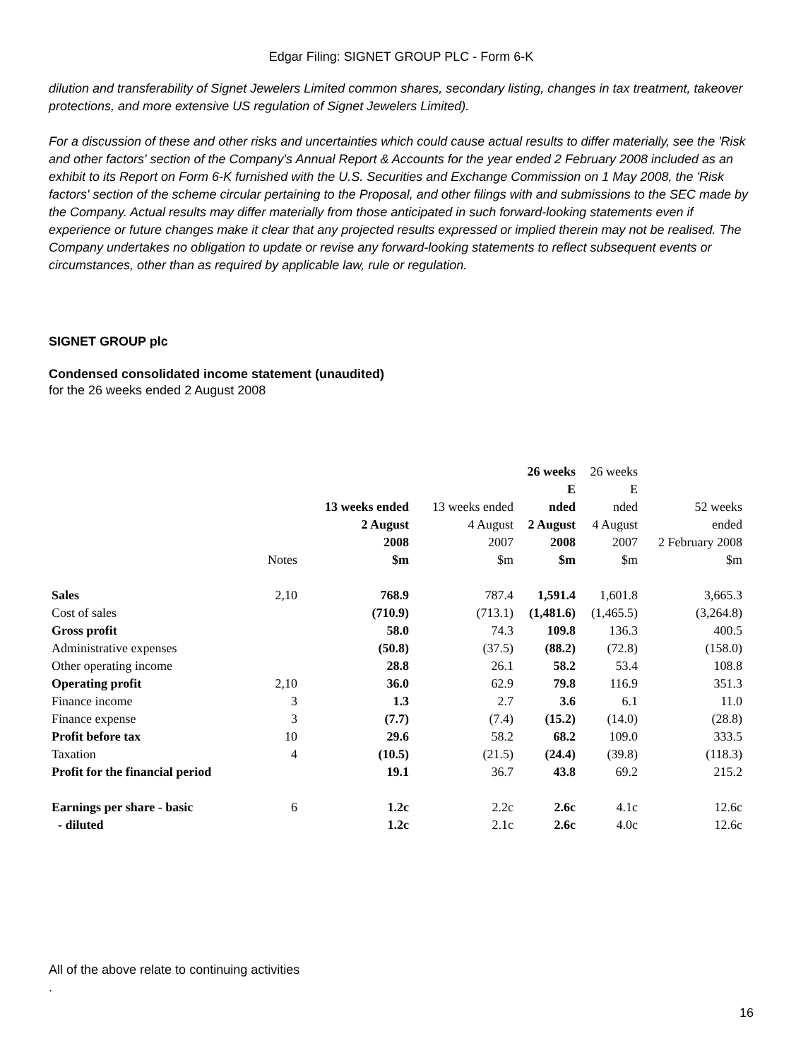Edgar Filing: SIGNET GROUP PLC - Form 6-K
dilution and transferability of Signet Jewelers Limited common shares, secondary listing, changes in tax treatment, takeover protections, and more extensive US regulation of Signet Jewelers Limited).
For a discussion of these and other risks and uncertainties which could cause actual results to differ materially, see the 'Risk and other factors' section of the Company's Annual Report & Accounts for the year ended 2 February 2008 included as an exhibit to its Report on Form 6-K furnished with the U.S. Securities and Exchange Commission on 1 May 2008, the 'Risk factors' section of the scheme circular pertaining to the Proposal, and other filings with and submissions to the SEC made by the Company. Actual results may differ materially from those anticipated in such forward-looking statements even if experience or future changes make it clear that any projected results expressed or implied therein may not be realised. The Company undertakes no obligation to update or revise any forward-looking statements to reflect subsequent events or circumstances, other than as required by applicable law, rule or regulation.
SIGNET GROUP plc
Condensed consolidated income statement (unaudited)
for the 26 weeks ended 2 August 2008
| | | 13 weeks ended 2 August 2008 | 13 weeks ended 4 August 2007 | 26 weeks E nded 2 August 2008 | 26 weeks E nded 4 August 2007 | 52 weeks ended 2 February 2008 |
| | Notes | $m | $m | $m | $m | $m |
| Sales | 2,10 | 768.9 | 787.4 | 1,591.4 | 1,601.8 | 3,665.3 |
| Cost of sales | | (710.9) | (713.1) | (1,481.6) | (1,465.5) | (3,264.8) |
| Gross profit | | 58.0 | 74.3 | 109.8 | 136.3 | 400.5 |
| Administrative expenses | | (50.8) | (37.5) | (88.2) | (72.8) | (158.0) |
| Other operating income | | 28.8 | 26.1 | 58.2 | 53.4 | 108.8 |
| Operating profit | 2,10 | 36.0 | 62.9 | 79.8 | 116.9 | 351.3 |
| Finance income | 3 | 1.3 | 2.7 | 3.6 | 6.1 | 11.0 |
| Finance expense | 3 | (7.7) | (7.4) | (15.2) | (14.0) | (28.8) |
| Profit before tax | 10 | 29.6 | 58.2 | 68.2 | 109.0 | 333.5 |
| Taxation | 4 | (10.5) | (21.5) | (24.4) | (39.8) | (118.3) |
| Profit for the financial period | | 19.1 | 36.7 | 43.8 | 69.2 | 215.2 |
| Earnings per share - basic | 6 | 1.2c | 2.2c | 2.6c | 4.1c | 12.6c |
| - diluted | | 1.2c | 2.1c | 2.6c | 4.0c | 12.6c |
All of the above relate to continuing activities
.
16